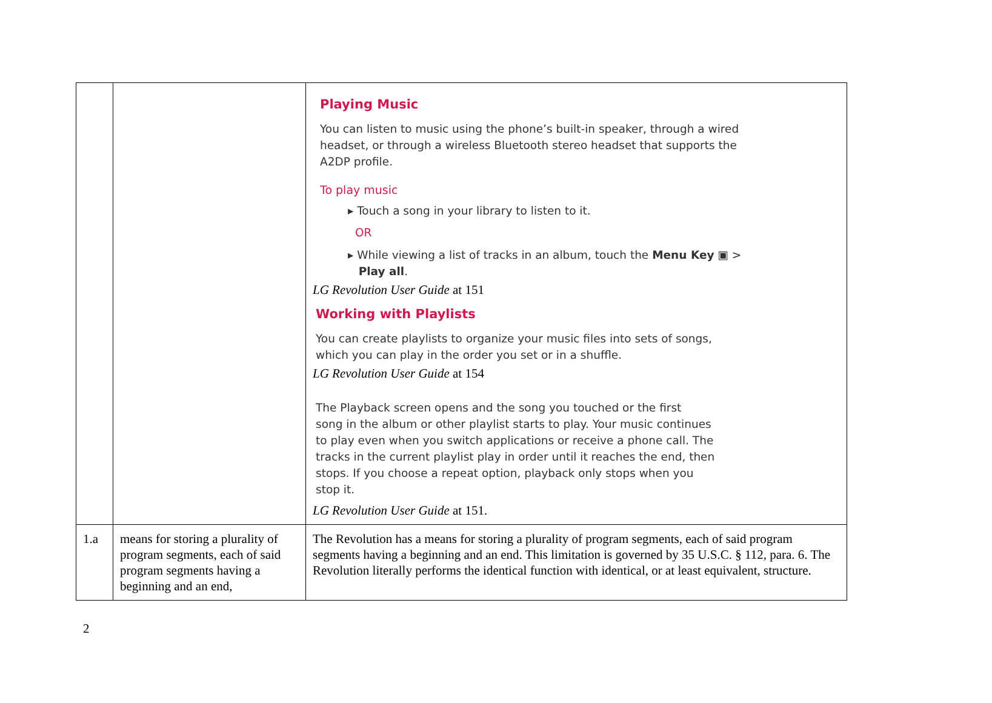| | | Playing Music You can listen to music using the phone’s built-in speaker, through a wired headset, or through a wireless Bluetooth stereo headset that supports the A2DP profile. To play music ▸ Touch a song in your library to listen to it. OR ▸ While viewing a list of tracks in an album, touch the Menu Key ▣ > Play all . LG Revolution User Guide at 151 Working with Playlists You can create playlists to organize your music files into sets of songs, which you can play in the order you set or in a shuffle. LG Revolution User Guide at 154 The Playback screen opens and the song you touched or the first song in the album or other playlist starts to play. Your music continues to play even when you switch applications or receive a phone call. The tracks in the current playlist play in order until it reaches the end, then stops. If you choose a repeat option, playback only stops when you stop it. LG Revolution User Guide at 151. |
| 1.a | means for storing a plurality of program segments, each of said program segments having a beginning and an end, | The Revolution has a means for storing a plurality of program segments, each of said program segments having a beginning and an end. This limitation is governed by 35 U.S.C. § 112, para. 6. The Revolution literally performs the identical function with identical, or at least equivalent, structure. |
2